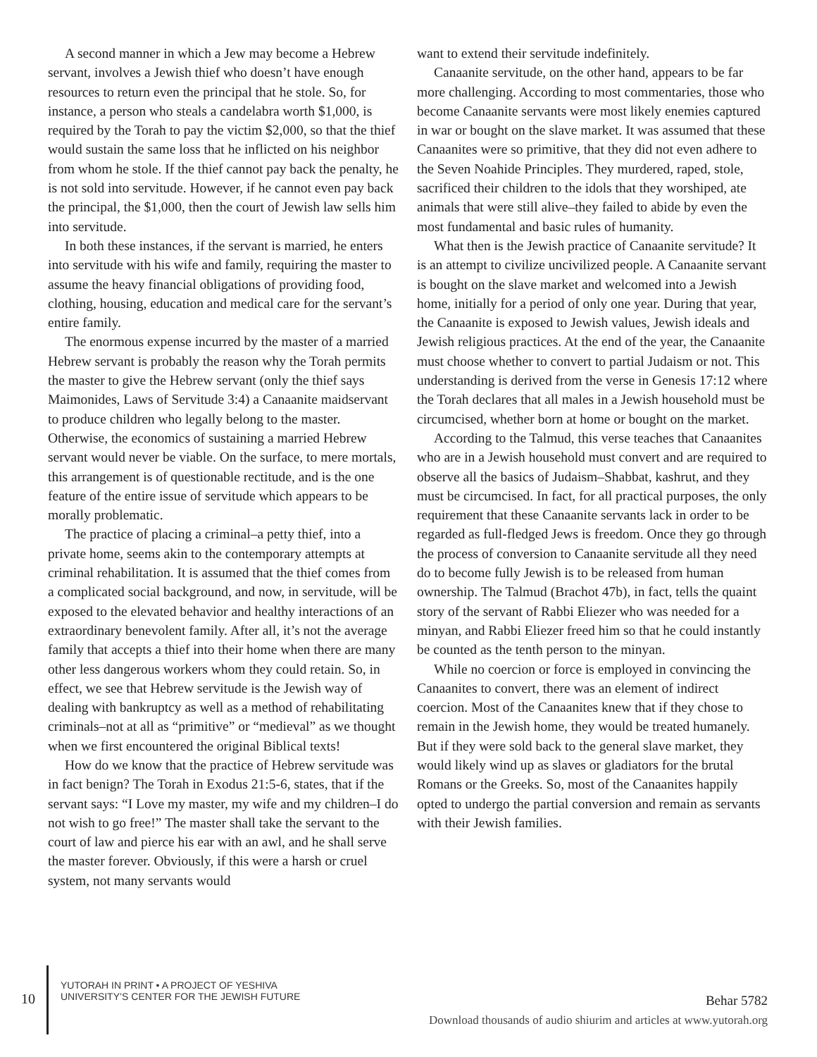A second manner in which a Jew may become a Hebrew servant, involves a Jewish thief who doesn’t have enough resources to return even the principal that he stole. So, for instance, a person who steals a candelabra worth $1,000, is required by the Torah to pay the victim $2,000, so that the thief would sustain the same loss that he inflicted on his neighbor from whom he stole. If the thief cannot pay back the penalty, he is not sold into servitude. However, if he cannot even pay back the principal, the $1,000, then the court of Jewish law sells him into servitude.
In both these instances, if the servant is married, he enters into servitude with his wife and family, requiring the master to assume the heavy financial obligations of providing food, clothing, housing, education and medical care for the servant’s entire family.
The enormous expense incurred by the master of a married Hebrew servant is probably the reason why the Torah permits the master to give the Hebrew servant (only the thief says Maimonides, Laws of Servitude 3:4) a Canaanite maidservant to produce children who legally belong to the master. Otherwise, the economics of sustaining a married Hebrew servant would never be viable. On the surface, to mere mortals, this arrangement is of questionable rectitude, and is the one feature of the entire issue of servitude which appears to be morally problematic.
The practice of placing a criminal–a petty thief, into a private home, seems akin to the contemporary attempts at criminal rehabilitation. It is assumed that the thief comes from a complicated social background, and now, in servitude, will be exposed to the elevated behavior and healthy interactions of an extraordinary benevolent family. After all, it’s not the average family that accepts a thief into their home when there are many other less dangerous workers whom they could retain. So, in effect, we see that Hebrew servitude is the Jewish way of dealing with bankruptcy as well as a method of rehabilitating criminals–not at all as “primitive” or “medieval” as we thought when we first encountered the original Biblical texts!
How do we know that the practice of Hebrew servitude was in fact benign? The Torah in Exodus 21:5-6, states, that if the servant says: “I Love my master, my wife and my children–I do not wish to go free!” The master shall take the servant to the court of law and pierce his ear with an awl, and he shall serve the master forever. Obviously, if this were a harsh or cruel system, not many servants would
want to extend their servitude indefinitely.
Canaanite servitude, on the other hand, appears to be far more challenging. According to most commentaries, those who become Canaanite servants were most likely enemies captured in war or bought on the slave market. It was assumed that these Canaanites were so primitive, that they did not even adhere to the Seven Noahide Principles. They murdered, raped, stole, sacrificed their children to the idols that they worshiped, ate animals that were still alive–they failed to abide by even the most fundamental and basic rules of humanity.
What then is the Jewish practice of Canaanite servitude? It is an attempt to civilize uncivilized people. A Canaanite servant is bought on the slave market and welcomed into a Jewish home, initially for a period of only one year. During that year, the Canaanite is exposed to Jewish values, Jewish ideals and Jewish religious practices. At the end of the year, the Canaanite must choose whether to convert to partial Judaism or not. This understanding is derived from the verse in Genesis 17:12 where the Torah declares that all males in a Jewish household must be circumcised, whether born at home or bought on the market.
According to the Talmud, this verse teaches that Canaanites who are in a Jewish household must convert and are required to observe all the basics of Judaism–Shabbat, kashrut, and they must be circumcised. In fact, for all practical purposes, the only requirement that these Canaanite servants lack in order to be regarded as full-fledged Jews is freedom. Once they go through the process of conversion to Canaanite servitude all they need do to become fully Jewish is to be released from human ownership. The Talmud (Brachot 47b), in fact, tells the quaint story of the servant of Rabbi Eliezer who was needed for a minyan, and Rabbi Eliezer freed him so that he could instantly be counted as the tenth person to the minyan.
While no coercion or force is employed in convincing the Canaanites to convert, there was an element of indirect coercion. Most of the Canaanites knew that if they chose to remain in the Jewish home, they would be treated humanely. But if they were sold back to the general slave market, they would likely wind up as slaves or gladiators for the brutal Romans or the Greeks. So, most of the Canaanites happily opted to undergo the partial conversion and remain as servants with their Jewish families.
10
YUTORAH IN PRINT • A PROJECT OF YESHIVA
UNIVERSITY’S CENTER FOR THE JEWISH FUTURE
Behar 5782
Download thousands of audio shiurim and articles at www.yutorah.org